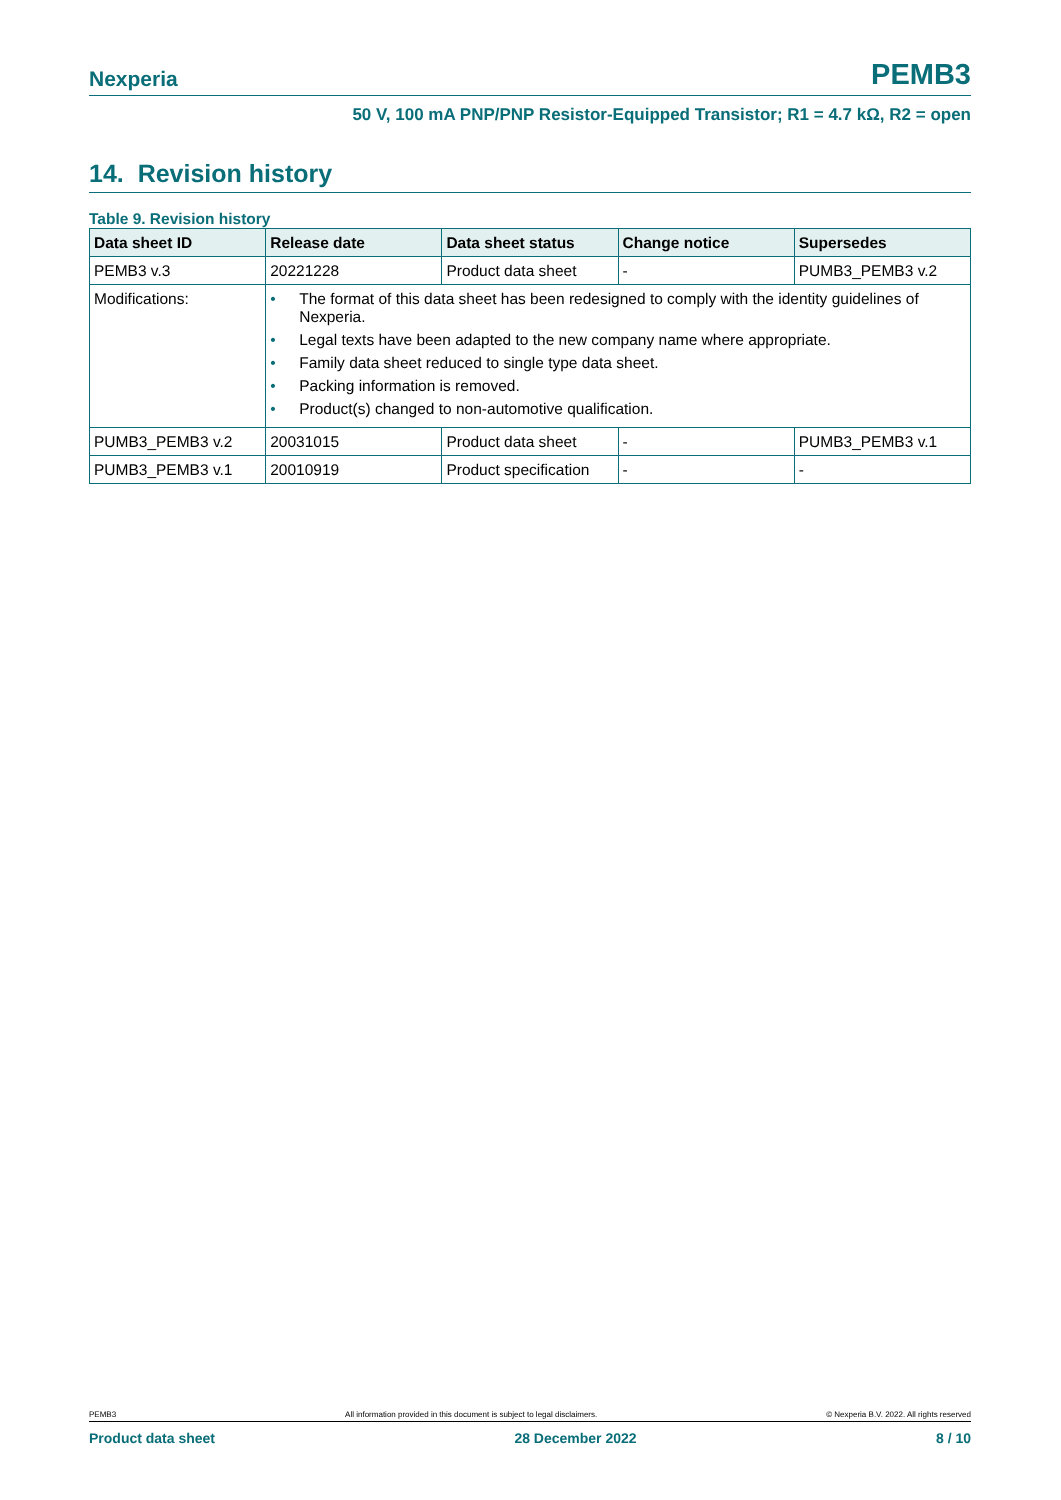Nexperia PEMB3
50 V, 100 mA PNP/PNP Resistor-Equipped Transistor; R1 = 4.7 kΩ, R2 = open
14. Revision history
Table 9. Revision history
| Data sheet ID | Release date | Data sheet status | Change notice | Supersedes |
| --- | --- | --- | --- | --- |
| PEMB3 v.3 | 20221228 | Product data sheet | - | PUMB3_PEMB3 v.2 |
| Modifications: | • The format of this data sheet has been redesigned to comply with the identity guidelines of Nexperia. • Legal texts have been adapted to the new company name where appropriate. • Family data sheet reduced to single type data sheet. • Packing information is removed. • Product(s) changed to non-automotive qualification. | | | |
| PUMB3_PEMB3 v.2 | 20031015 | Product data sheet | - | PUMB3_PEMB3 v.1 |
| PUMB3_PEMB3 v.1 | 20010919 | Product specification | - | - |
PEMB3 All information provided in this document is subject to legal disclaimers. © Nexperia B.V. 2022. All rights reserved
Product data sheet 28 December 2022 8 / 10